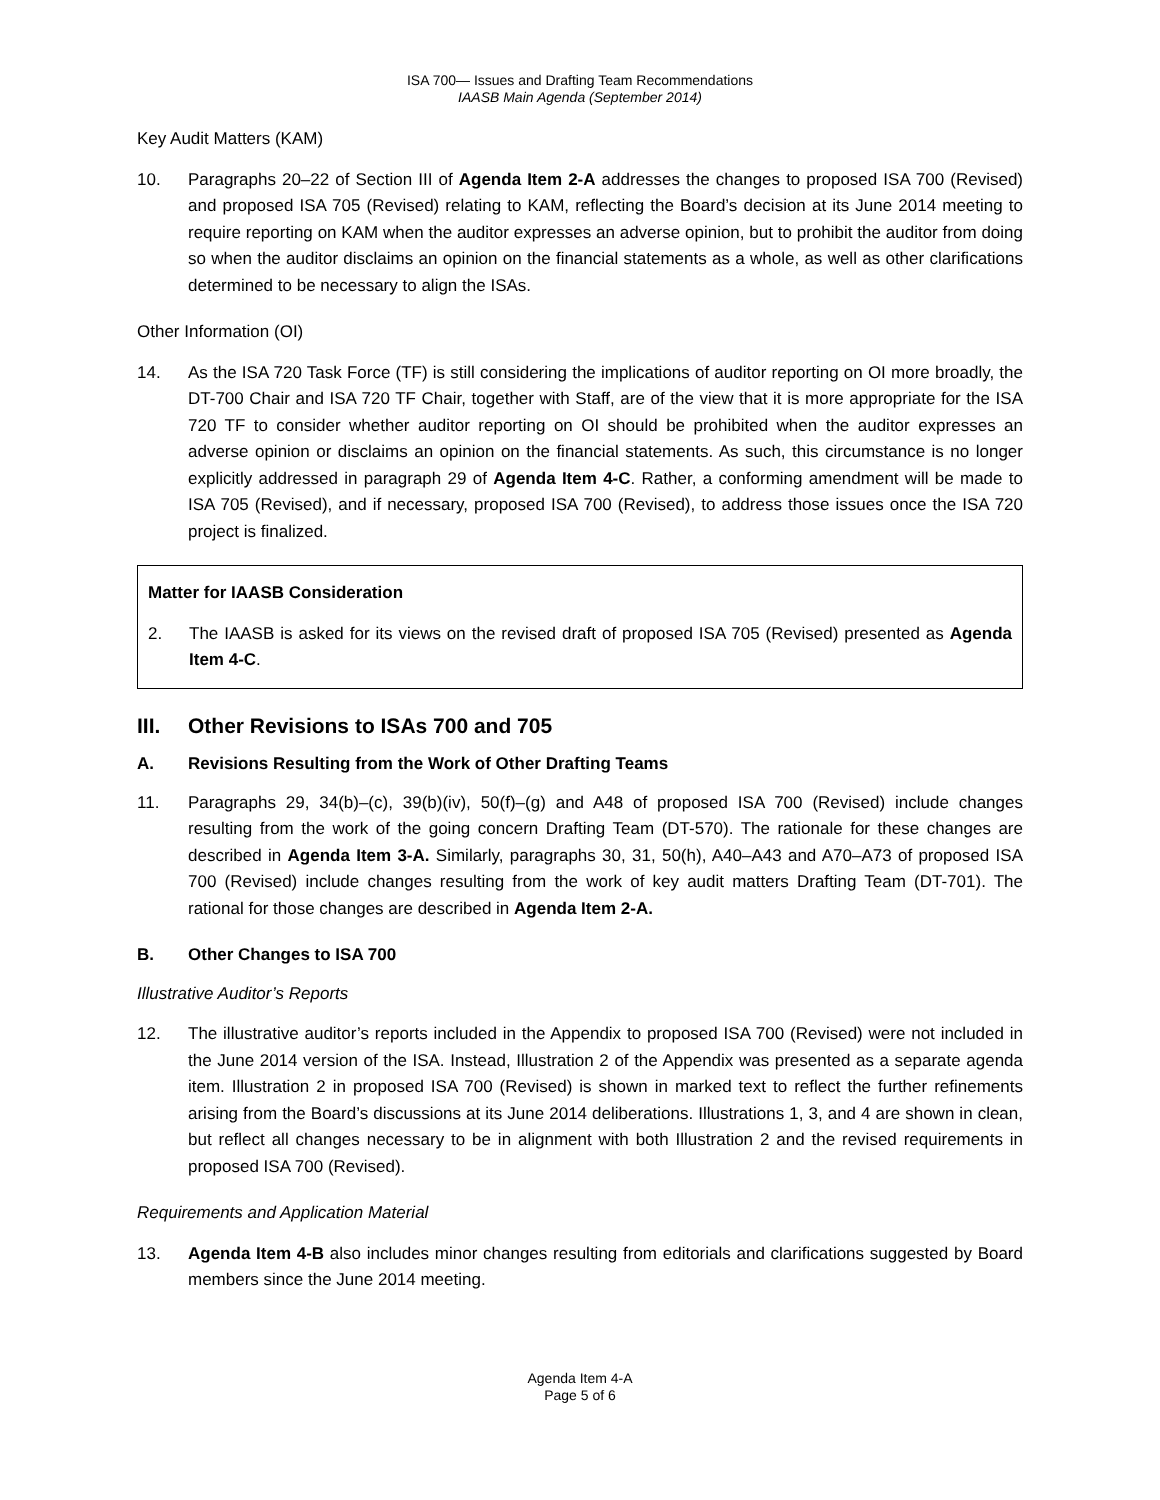ISA 700— Issues and Drafting Team Recommendations
IAASB Main Agenda (September 2014)
Key Audit Matters (KAM)
10. Paragraphs 20–22 of Section III of Agenda Item 2-A addresses the changes to proposed ISA 700 (Revised) and proposed ISA 705 (Revised) relating to KAM, reflecting the Board’s decision at its June 2014 meeting to require reporting on KAM when the auditor expresses an adverse opinion, but to prohibit the auditor from doing so when the auditor disclaims an opinion on the financial statements as a whole, as well as other clarifications determined to be necessary to align the ISAs.
Other Information (OI)
14. As the ISA 720 Task Force (TF) is still considering the implications of auditor reporting on OI more broadly, the DT-700 Chair and ISA 720 TF Chair, together with Staff, are of the view that it is more appropriate for the ISA 720 TF to consider whether auditor reporting on OI should be prohibited when the auditor expresses an adverse opinion or disclaims an opinion on the financial statements. As such, this circumstance is no longer explicitly addressed in paragraph 29 of Agenda Item 4-C. Rather, a conforming amendment will be made to ISA 705 (Revised), and if necessary, proposed ISA 700 (Revised), to address those issues once the ISA 720 project is finalized.
Matter for IAASB Consideration
2. The IAASB is asked for its views on the revised draft of proposed ISA 705 (Revised) presented as Agenda Item 4-C.
III. Other Revisions to ISAs 700 and 705
A. Revisions Resulting from the Work of Other Drafting Teams
11. Paragraphs 29, 34(b)–(c), 39(b)(iv), 50(f)–(g) and A48 of proposed ISA 700 (Revised) include changes resulting from the work of the going concern Drafting Team (DT-570). The rationale for these changes are described in Agenda Item 3-A. Similarly, paragraphs 30, 31, 50(h), A40–A43 and A70–A73 of proposed ISA 700 (Revised) include changes resulting from the work of key audit matters Drafting Team (DT-701). The rational for those changes are described in Agenda Item 2-A.
B. Other Changes to ISA 700
Illustrative Auditor’s Reports
12. The illustrative auditor’s reports included in the Appendix to proposed ISA 700 (Revised) were not included in the June 2014 version of the ISA. Instead, Illustration 2 of the Appendix was presented as a separate agenda item. Illustration 2 in proposed ISA 700 (Revised) is shown in marked text to reflect the further refinements arising from the Board’s discussions at its June 2014 deliberations. Illustrations 1, 3, and 4 are shown in clean, but reflect all changes necessary to be in alignment with both Illustration 2 and the revised requirements in proposed ISA 700 (Revised).
Requirements and Application Material
13. Agenda Item 4-B also includes minor changes resulting from editorials and clarifications suggested by Board members since the June 2014 meeting.
Agenda Item 4-A
Page 5 of 6